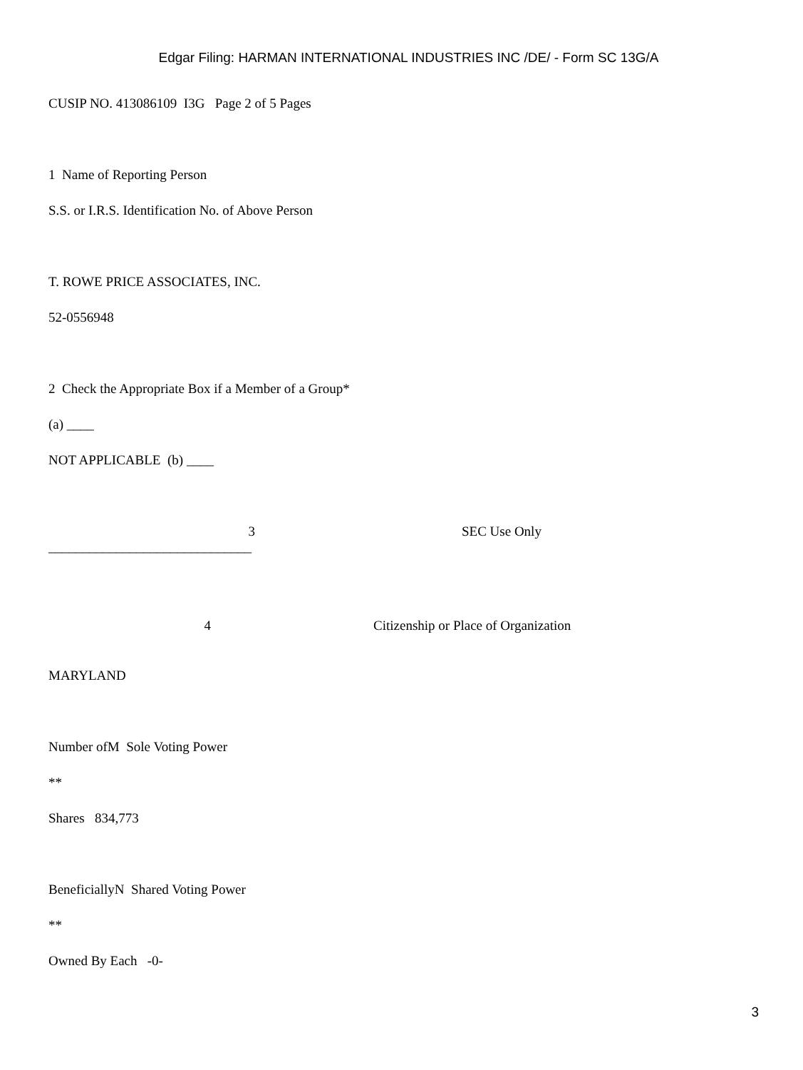Edgar Filing: HARMAN INTERNATIONAL INDUSTRIES INC /DE/ - Form SC 13G/A
CUSIP NO. 413086109 I3G Page 2 of 5 Pages
1 Name of Reporting Person
S.S. or I.R.S. Identification No. of Above Person
T. ROWE PRICE ASSOCIATES, INC.
52-0556948
2 Check the Appropriate Box if a Member of a Group*
(a) ____
NOT APPLICABLE (b) ____
3 SEC Use Only
______________________________
4 Citizenship or Place of Organization
MARYLAND
Number ofM Sole Voting Power
**
Shares 834,773
BeneficiallyN Shared Voting Power
**
Owned By Each -0-
3